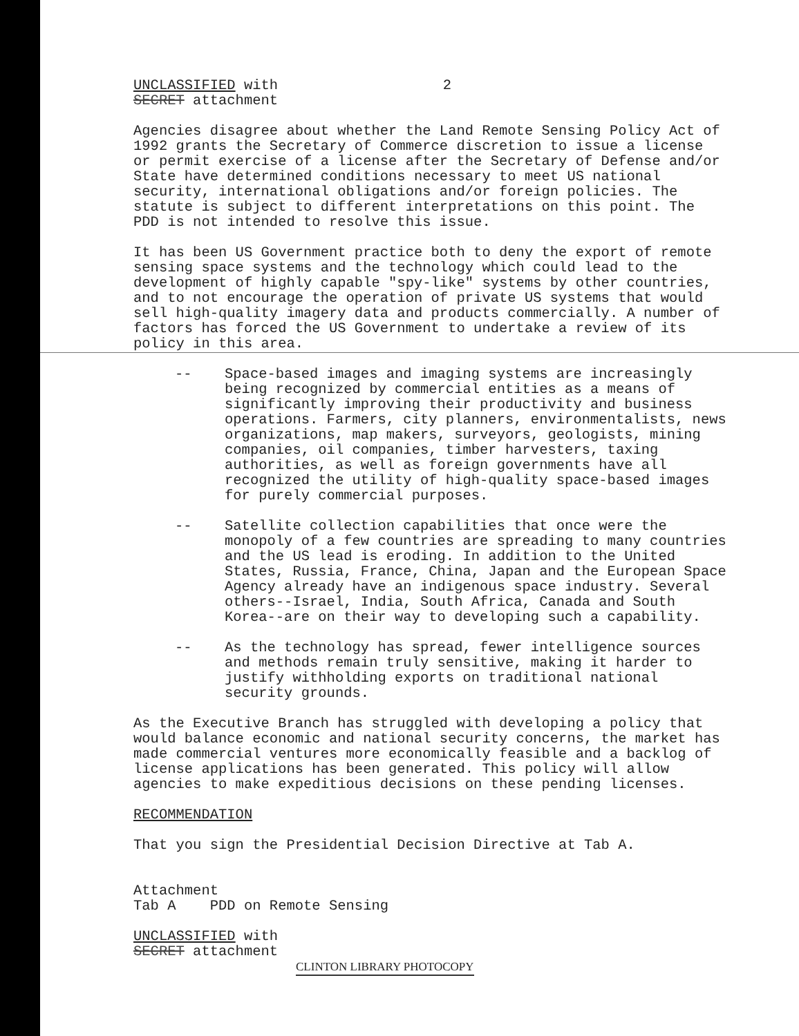UNCLASSIFIED with
SECRET attachment
2
Agencies disagree about whether the Land Remote Sensing Policy Act of 1992 grants the Secretary of Commerce discretion to issue a license or permit exercise of a license after the Secretary of Defense and/or State have determined conditions necessary to meet US national security, international obligations and/or foreign policies. The statute is subject to different interpretations on this point. The PDD is not intended to resolve this issue.
It has been US Government practice both to deny the export of remote sensing space systems and the technology which could lead to the development of highly capable "spy-like" systems by other countries, and to not encourage the operation of private US systems that would sell high-quality imagery data and products commercially. A number of factors has forced the US Government to undertake a review of its policy in this area.
-- Space-based images and imaging systems are increasingly being recognized by commercial entities as a means of significantly improving their productivity and business operations. Farmers, city planners, environmentalists, news organizations, map makers, surveyors, geologists, mining companies, oil companies, timber harvesters, taxing authorities, as well as foreign governments have all recognized the utility of high-quality space-based images for purely commercial purposes.
-- Satellite collection capabilities that once were the monopoly of a few countries are spreading to many countries and the US lead is eroding. In addition to the United States, Russia, France, China, Japan and the European Space Agency already have an indigenous space industry. Several others--Israel, India, South Africa, Canada and South Korea--are on their way to developing such a capability.
-- As the technology has spread, fewer intelligence sources and methods remain truly sensitive, making it harder to justify withholding exports on traditional national security grounds.
As the Executive Branch has struggled with developing a policy that would balance economic and national security concerns, the market has made commercial ventures more economically feasible and a backlog of license applications has been generated. This policy will allow agencies to make expeditious decisions on these pending licenses.
RECOMMENDATION
That you sign the Presidential Decision Directive at Tab A.
Attachment
Tab A PDD on Remote Sensing
UNCLASSIFIED with
SECRET attachment
CLINTON LIBRARY PHOTOCOPY